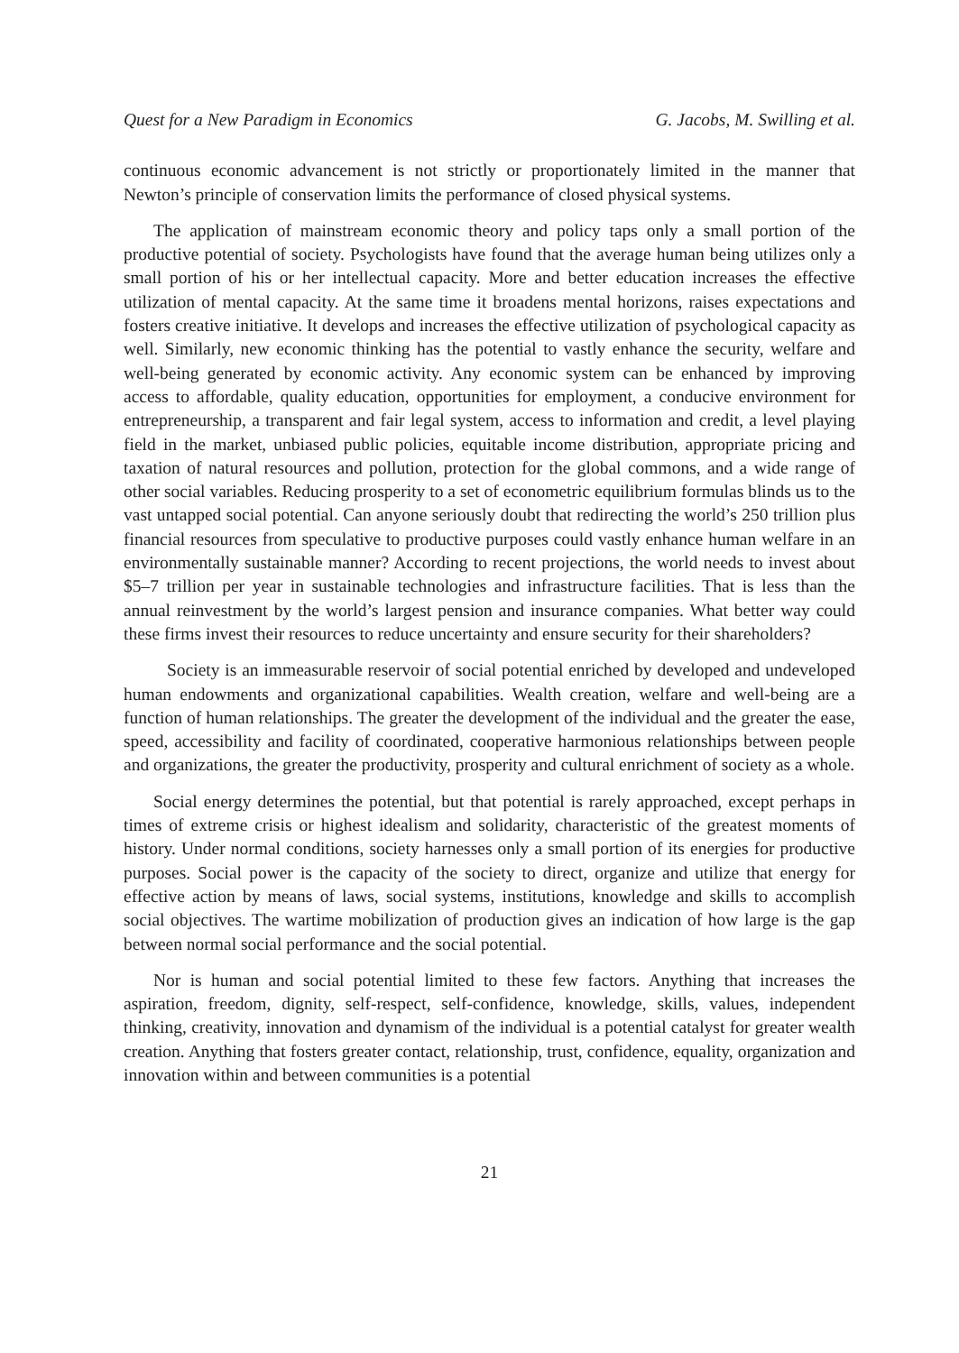Quest for a New Paradigm in Economics G. Jacobs, M. Swilling et al.
continuous economic advancement is not strictly or proportionately limited in the manner that Newton’s principle of conservation limits the performance of closed physical systems.
The application of mainstream economic theory and policy taps only a small portion of the productive potential of society. Psychologists have found that the average human being utilizes only a small portion of his or her intellectual capacity. More and better education increases the effective utilization of mental capacity. At the same time it broadens mental horizons, raises expectations and fosters creative initiative. It develops and increases the effective utilization of psychological capacity as well. Similarly, new economic thinking has the potential to vastly enhance the security, welfare and well-being generated by economic activity. Any economic system can be enhanced by improving access to affordable, quality education, opportunities for employment, a conducive environment for entrepreneurship, a transparent and fair legal system, access to information and credit, a level playing field in the market, unbiased public policies, equitable income distribution, appropriate pricing and taxation of natural resources and pollution, protection for the global commons, and a wide range of other social variables. Reducing prosperity to a set of econometric equilibrium formulas blinds us to the vast untapped social potential. Can anyone seriously doubt that redirecting the world’s 250 trillion plus financial resources from speculative to productive purposes could vastly enhance human welfare in an environmentally sustainable manner? According to recent projections, the world needs to invest about $5–7 trillion per year in sustainable technologies and infrastructure facilities. That is less than the annual reinvestment by the world’s largest pension and insurance companies. What better way could these firms invest their resources to reduce uncertainty and ensure security for their shareholders?
Society is an immeasurable reservoir of social potential enriched by developed and undeveloped human endowments and organizational capabilities. Wealth creation, welfare and well-being are a function of human relationships. The greater the development of the individual and the greater the ease, speed, accessibility and facility of coordinated, cooperative harmonious relationships between people and organizations, the greater the productivity, prosperity and cultural enrichment of society as a whole.
Social energy determines the potential, but that potential is rarely approached, except perhaps in times of extreme crisis or highest idealism and solidarity, characteristic of the greatest moments of history. Under normal conditions, society harnesses only a small portion of its energies for productive purposes. Social power is the capacity of the society to direct, organize and utilize that energy for effective action by means of laws, social systems, institutions, knowledge and skills to accomplish social objectives. The wartime mobilization of production gives an indication of how large is the gap between normal social performance and the social potential.
Nor is human and social potential limited to these few factors. Anything that increases the aspiration, freedom, dignity, self-respect, self-confidence, knowledge, skills, values, independent thinking, creativity, innovation and dynamism of the individual is a potential catalyst for greater wealth creation. Anything that fosters greater contact, relationship, trust, confidence, equality, organization and innovation within and between communities is a potential
21